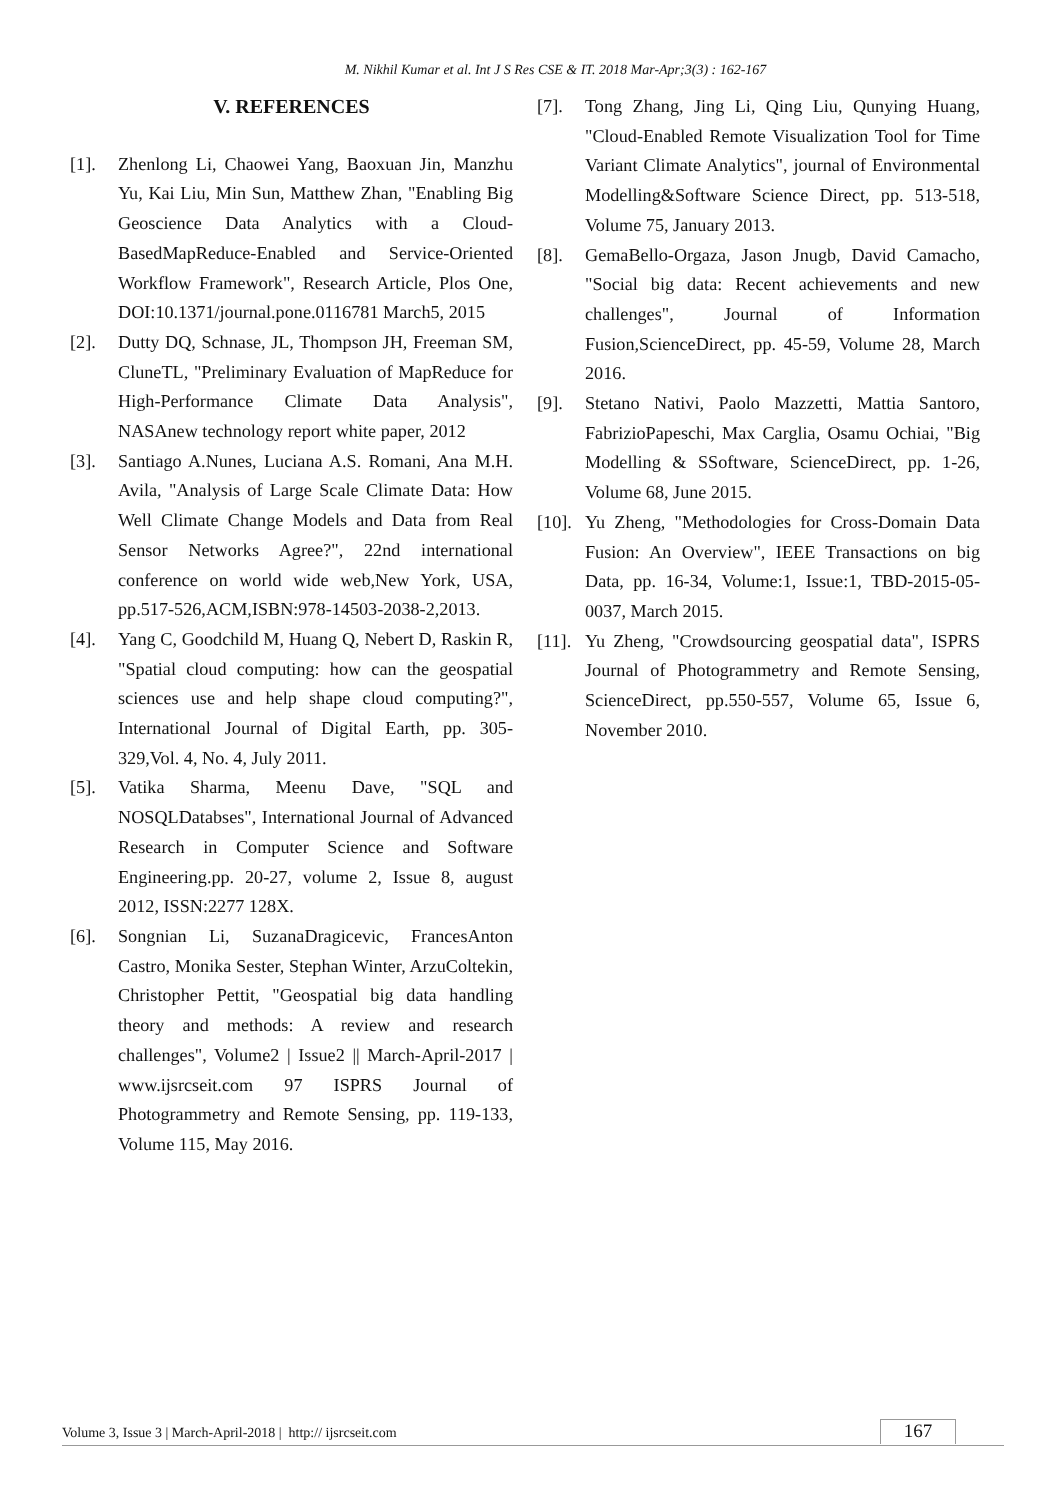M. Nikhil Kumar et al. Int J S Res CSE & IT. 2018 Mar-Apr;3(3) : 162-167
V. REFERENCES
[1]. Zhenlong Li, Chaowei Yang, Baoxuan Jin, Manzhu Yu, Kai Liu, Min Sun, Matthew Zhan, "Enabling Big Geoscience Data Analytics with a Cloud-BasedMapReduce-Enabled and Service-Oriented Workflow Framework", Research Article, Plos One, DOI:10.1371/journal.pone.0116781 March5, 2015
[2]. Dutty DQ, Schnase, JL, Thompson JH, Freeman SM, CluneTL, "Preliminary Evaluation of MapReduce for High-Performance Climate Data Analysis", NASAnew technology report white paper, 2012
[3]. Santiago A.Nunes, Luciana A.S. Romani, Ana M.H. Avila, "Analysis of Large Scale Climate Data: How Well Climate Change Models and Data from Real Sensor Networks Agree?", 22nd international conference on world wide web,New York, USA, pp.517-526,ACM,ISBN:978-14503-2038-2,2013.
[4]. Yang C, Goodchild M, Huang Q, Nebert D, Raskin R, "Spatial cloud computing: how can the geospatial sciences use and help shape cloud computing?", International Journal of Digital Earth, pp. 305-329,Vol. 4, No. 4, July 2011.
[5]. Vatika Sharma, Meenu Dave, "SQL and NOSQLDatabses", International Journal of Advanced Research in Computer Science and Software Engineering.pp. 20-27, volume 2, Issue 8, august 2012, ISSN:2277 128X.
[6]. Songnian Li, SuzanaDragicevic, FrancesAnton Castro, Monika Sester, Stephan Winter, ArzuColtekin, Christopher Pettit, "Geospatial big data handling theory and methods: A review and research challenges", Volume2 | Issue2 || March-April-2017 | www.ijsrcseit.com 97 ISPRS Journal of Photogrammetry and Remote Sensing, pp. 119-133, Volume 115, May 2016.
[7]. Tong Zhang, Jing Li, Qing Liu, Qunying Huang, "Cloud-Enabled Remote Visualization Tool for Time Variant Climate Analytics", journal of Environmental Modelling&Software Science Direct, pp. 513-518, Volume 75, January 2013.
[8]. GemaBello-Orgaza, Jason Jnugb, David Camacho, "Social big data: Recent achievements and new challenges", Journal of Information Fusion,ScienceDirect, pp. 45-59, Volume 28, March 2016.
[9]. Stetano Nativi, Paolo Mazzetti, Mattia Santoro, FabrizioPapeschi, Max Carglia, Osamu Ochiai, "Big Modelling & SSoftware, ScienceDirect, pp. 1-26, Volume 68, June 2015.
[10]. Yu Zheng, "Methodologies for Cross-Domain Data Fusion: An Overview", IEEE Transactions on big Data, pp. 16-34, Volume:1, Issue:1, TBD-2015-05-0037, March 2015.
[11]. Yu Zheng, "Crowdsourcing geospatial data", ISPRS Journal of Photogrammetry and Remote Sensing, ScienceDirect, pp.550-557, Volume 65, Issue 6, November 2010.
Volume 3, Issue 3 | March-April-2018 | http:// ijsrcseit.com
167